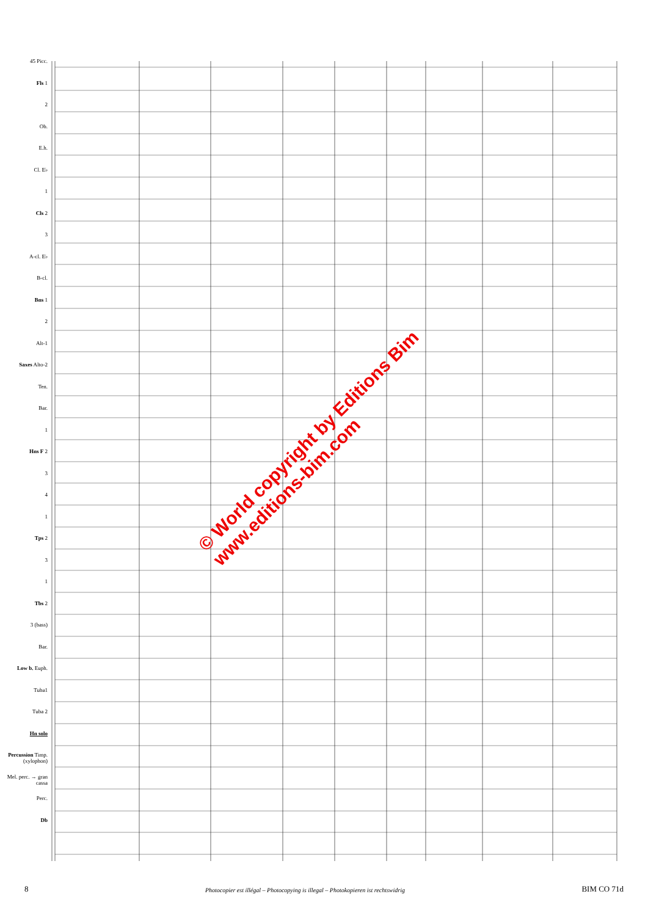45 Picc.
Fls 1
2
Ob.
E.h.
Cl. E♭
1
Cls 2
3
A-cl. E♭
B-cl.
Bns 1
2
Alt-1
Saxes Alto-2
Ten.
Bar.
1
Hns F 2
3
4
1
Tps 2
3
1
Tbs 2
3 (bass)
Bar.
Low b. Euph.
Tuba1
Tuba 2
Hn solo
Percussion Timp. (xylophon)
Mel. perc. → gran cassa
Perc.
Db
© World copyright by Editions Bim
www.editions-bim.com
8 Photocopier est illégal – Photocopying is illegal – Photokopieren ist rechtswidrig BIM CO 71d